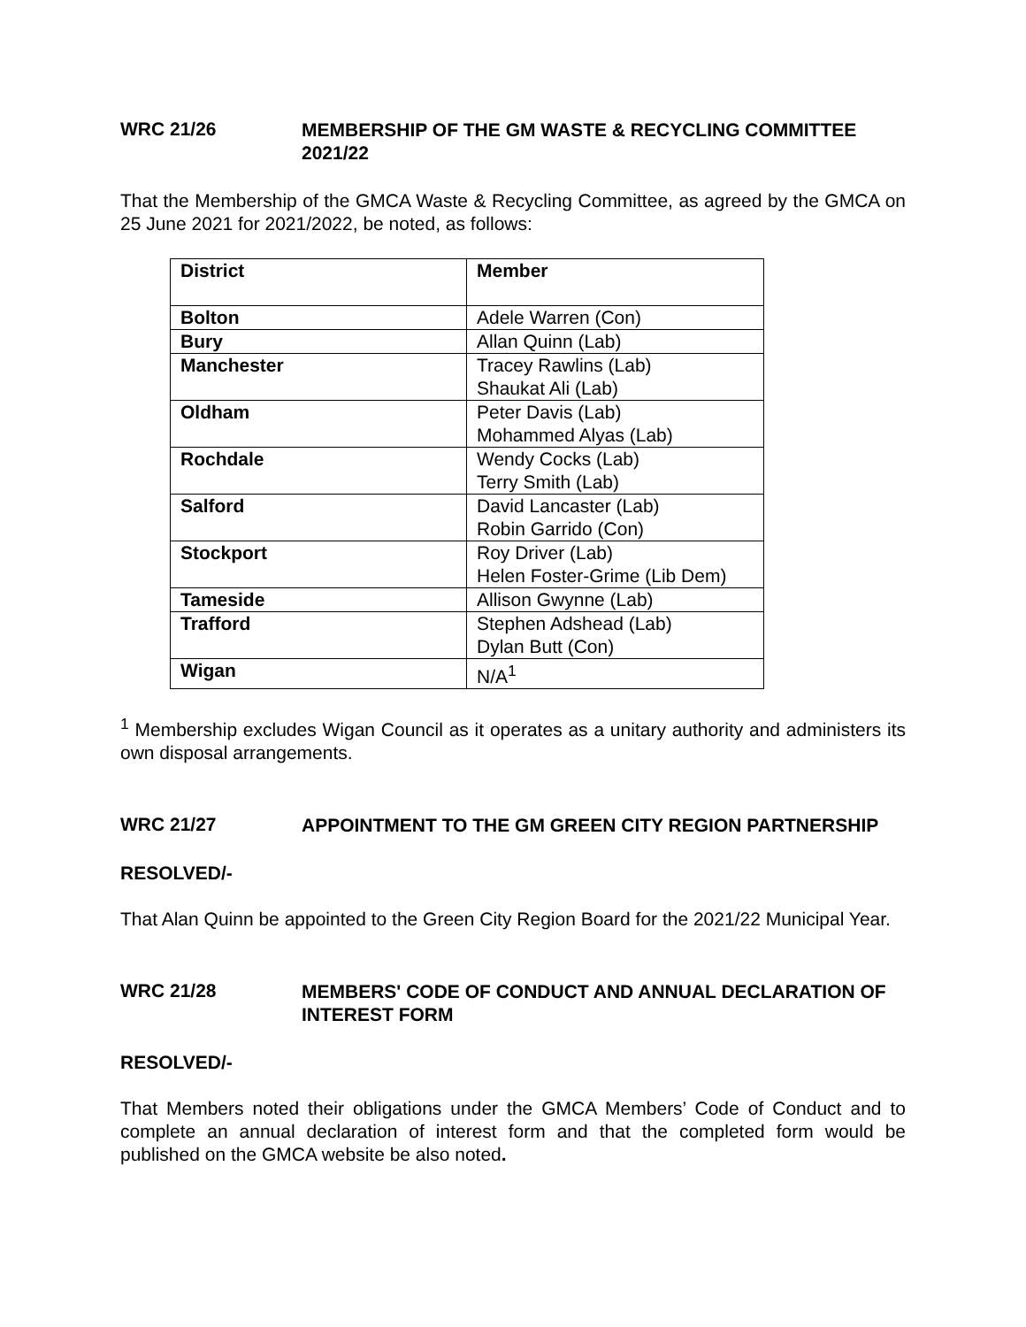WRC 21/26
MEMBERSHIP OF THE GM WASTE & RECYCLING COMMITTEE 2021/22
That the Membership of the GMCA Waste & Recycling Committee, as agreed by the GMCA on 25 June 2021 for 2021/2022, be noted, as follows:
| District | Member |
| --- | --- |
| Bolton | Adele Warren (Con) |
| Bury | Allan Quinn (Lab) |
| Manchester | Tracey Rawlins (Lab) Shaukat Ali (Lab) |
| Oldham | Peter Davis (Lab) Mohammed Alyas (Lab) |
| Rochdale | Wendy Cocks (Lab) Terry Smith (Lab) |
| Salford | David Lancaster (Lab) Robin Garrido (Con) |
| Stockport | Roy Driver (Lab) Helen Foster-Grime (Lib Dem) |
| Tameside | Allison Gwynne (Lab) |
| Trafford | Stephen Adshead (Lab) Dylan Butt (Con) |
| Wigan | N/A<sup>1</sup> |
<sup>1</sup> Membership excludes Wigan Council as it operates as a unitary authority and administers its own disposal arrangements.
WRC 21/27
APPOINTMENT TO THE GM GREEN CITY REGION PARTNERSHIP
RESOLVED/-
That Alan Quinn be appointed to the Green City Region Board for the 2021/22 Municipal Year.
WRC 21/28
MEMBERS' CODE OF CONDUCT AND ANNUAL DECLARATION OF INTEREST FORM
RESOLVED/-
That Members noted their obligations under the GMCA Members’ Code of Conduct and to complete an annual declaration of interest form and that the completed form would be published on the GMCA website be also noted.